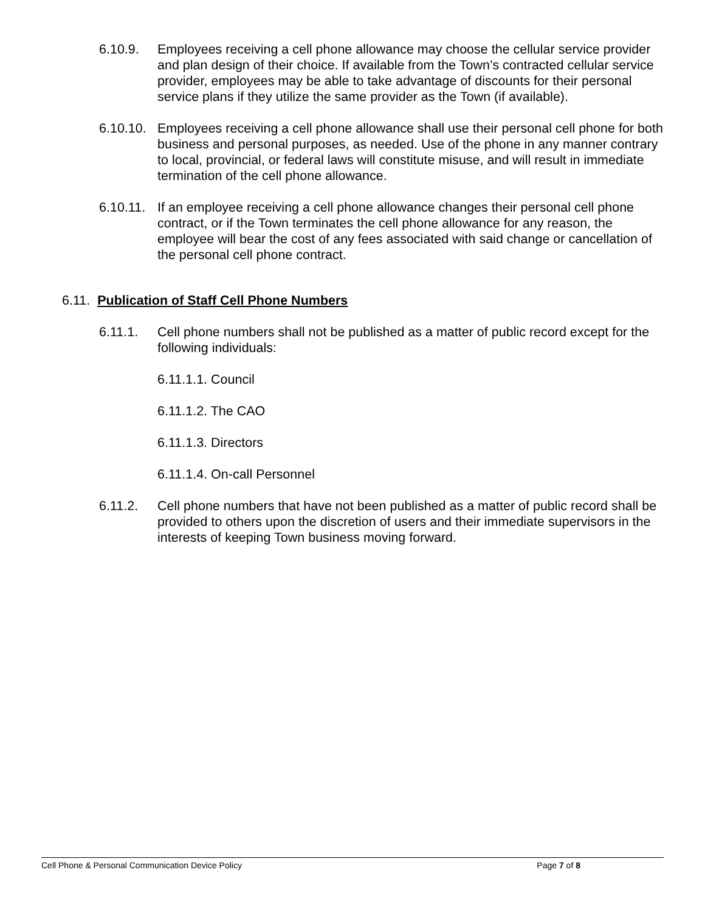6.10.9. Employees receiving a cell phone allowance may choose the cellular service provider and plan design of their choice. If available from the Town’s contracted cellular service provider, employees may be able to take advantage of discounts for their personal service plans if they utilize the same provider as the Town (if available).
6.10.10. Employees receiving a cell phone allowance shall use their personal cell phone for both business and personal purposes, as needed. Use of the phone in any manner contrary to local, provincial, or federal laws will constitute misuse, and will result in immediate termination of the cell phone allowance.
6.10.11. If an employee receiving a cell phone allowance changes their personal cell phone contract, or if the Town terminates the cell phone allowance for any reason, the employee will bear the cost of any fees associated with said change or cancellation of the personal cell phone contract.
6.11. Publication of Staff Cell Phone Numbers
6.11.1. Cell phone numbers shall not be published as a matter of public record except for the following individuals:
6.11.1.1. Council
6.11.1.2. The CAO
6.11.1.3. Directors
6.11.1.4. On-call Personnel
6.11.2. Cell phone numbers that have not been published as a matter of public record shall be provided to others upon the discretion of users and their immediate supervisors in the interests of keeping Town business moving forward.
Cell Phone & Personal Communication Device Policy Page 7 of 8